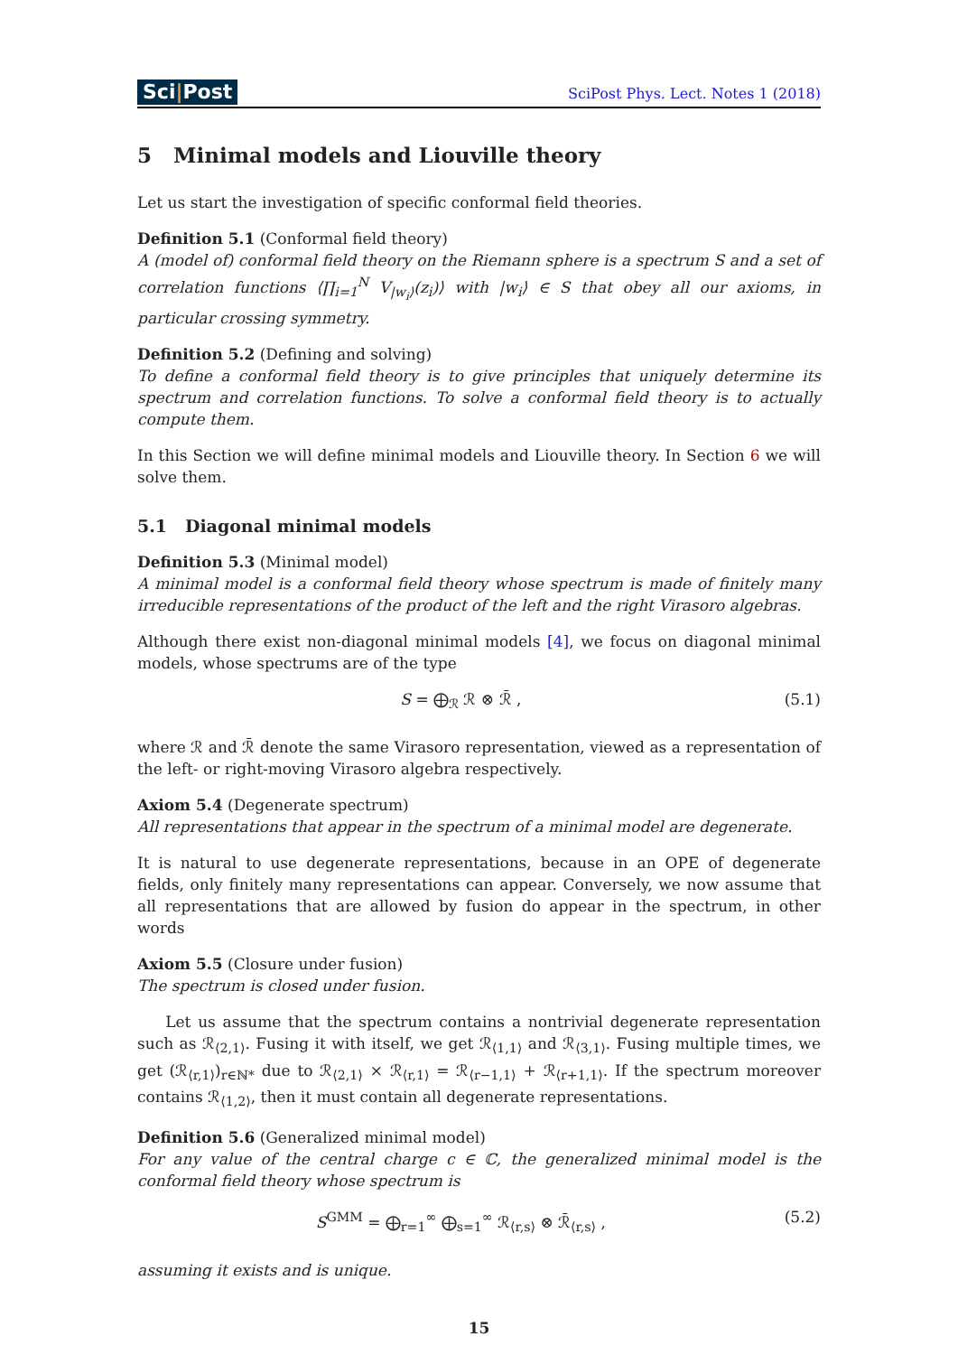Sci|Post
SciPost Phys. Lect. Notes 1 (2018)
5 Minimal models and Liouville theory
Let us start the investigation of specific conformal field theories.
Definition 5.1 (Conformal field theory)
A (model of) conformal field theory on the Riemann sphere is a spectrum S and a set of correlation functions ⟨∏<sub>i=1</sub><sup>N</sup> V<sub>|w<sub>i</sub>⟩</sub>(z<sub>i</sub>)⟩ with |w<sub>i</sub>⟩ ∈ S that obey all our axioms, in particular crossing symmetry.
Definition 5.2 (Defining and solving)
To define a conformal field theory is to give principles that uniquely determine its spectrum and correlation functions. To solve a conformal field theory is to actually compute them.
In this Section we will define minimal models and Liouville theory. In Section 6 we will solve them.
5.1 Diagonal minimal models
Definition 5.3 (Minimal model)
A minimal model is a conformal field theory whose spectrum is made of finitely many irreducible representations of the product of the left and the right Virasoro algebras.
Although there exist non-diagonal minimal models [4], we focus on diagonal minimal models, whose spectrums are of the type
S = ⨁<sub>ℛ</sub> ℛ ⊗ ℛ̄ , (5.1)
where ℛ and ℛ̄ denote the same Virasoro representation, viewed as a representation of the left- or right-moving Virasoro algebra respectively.
Axiom 5.4 (Degenerate spectrum)
All representations that appear in the spectrum of a minimal model are degenerate.
It is natural to use degenerate representations, because in an OPE of degenerate fields, only finitely many representations can appear. Conversely, we now assume that all representations that are allowed by fusion do appear in the spectrum, in other words
Axiom 5.5 (Closure under fusion)
The spectrum is closed under fusion.
Let us assume that the spectrum contains a nontrivial degenerate representation such as ℛ<sub>⟨2,1⟩</sub>. Fusing it with itself, we get ℛ<sub>⟨1,1⟩</sub> and ℛ<sub>⟨3,1⟩</sub>. Fusing multiple times, we get (ℛ<sub>⟨r,1⟩</sub>)<sub>r∈ℕ*</sub> due to ℛ<sub>⟨2,1⟩</sub> × ℛ<sub>⟨r,1⟩</sub> = ℛ<sub>⟨r−1,1⟩</sub> + ℛ<sub>⟨r+1,1⟩</sub>. If the spectrum moreover contains ℛ<sub>⟨1,2⟩</sub>, then it must contain all degenerate representations.
Definition 5.6 (Generalized minimal model)
For any value of the central charge c ∈ ℂ, the generalized minimal model is the conformal field theory whose spectrum is
S<sup>GMM</sup> = ⨁<sub>r=1</sub><sup>∞</sup> ⨁<sub>s=1</sub><sup>∞</sup> ℛ<sub>⟨r,s⟩</sub> ⊗ ℛ̄<sub>⟨r,s⟩</sub> , (5.2)
assuming it exists and is unique.
15